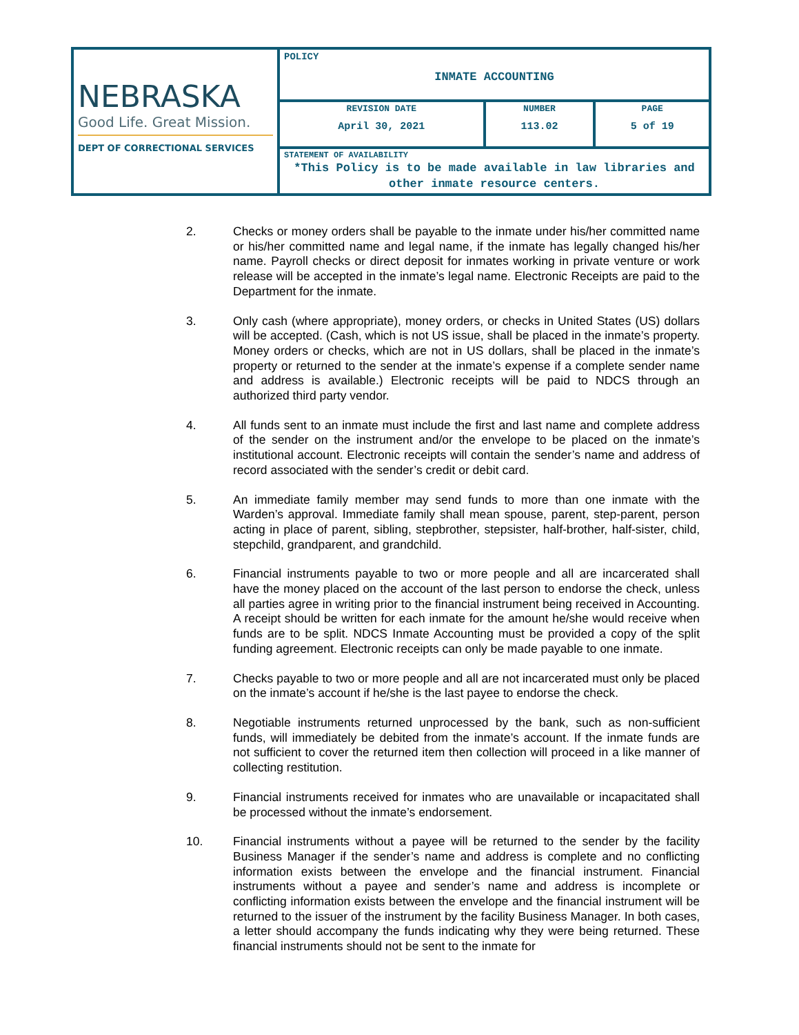| NEBRASKA Good Life. Great Mission. DEPT OF CORRECTIONAL SERVICES | POLICY INMATE ACCOUNTING | | |
| | REVISION DATE April 30, 2021 | NUMBER 113.02 | PAGE 5 of 19 |
| | STATEMENT OF AVAILABILITY *This Policy is to be made available in law libraries and other inmate resource centers. | | |
2. Checks or money orders shall be payable to the inmate under his/her committed name or his/her committed name and legal name, if the inmate has legally changed his/her name. Payroll checks or direct deposit for inmates working in private venture or work release will be accepted in the inmate’s legal name. Electronic Receipts are paid to the Department for the inmate.
3. Only cash (where appropriate), money orders, or checks in United States (US) dollars will be accepted. (Cash, which is not US issue, shall be placed in the inmate’s property. Money orders or checks, which are not in US dollars, shall be placed in the inmate’s property or returned to the sender at the inmate’s expense if a complete sender name and address is available.) Electronic receipts will be paid to NDCS through an authorized third party vendor.
4. All funds sent to an inmate must include the first and last name and complete address of the sender on the instrument and/or the envelope to be placed on the inmate’s institutional account. Electronic receipts will contain the sender’s name and address of record associated with the sender’s credit or debit card.
5. An immediate family member may send funds to more than one inmate with the Warden’s approval. Immediate family shall mean spouse, parent, step-parent, person acting in place of parent, sibling, stepbrother, stepsister, half-brother, half-sister, child, stepchild, grandparent, and grandchild.
6. Financial instruments payable to two or more people and all are incarcerated shall have the money placed on the account of the last person to endorse the check, unless all parties agree in writing prior to the financial instrument being received in Accounting. A receipt should be written for each inmate for the amount he/she would receive when funds are to be split. NDCS Inmate Accounting must be provided a copy of the split funding agreement. Electronic receipts can only be made payable to one inmate.
7. Checks payable to two or more people and all are not incarcerated must only be placed on the inmate’s account if he/she is the last payee to endorse the check.
8. Negotiable instruments returned unprocessed by the bank, such as non-sufficient funds, will immediately be debited from the inmate’s account. If the inmate funds are not sufficient to cover the returned item then collection will proceed in a like manner of collecting restitution.
9. Financial instruments received for inmates who are unavailable or incapacitated shall be processed without the inmate’s endorsement.
10. Financial instruments without a payee will be returned to the sender by the facility Business Manager if the sender’s name and address is complete and no conflicting information exists between the envelope and the financial instrument. Financial instruments without a payee and sender’s name and address is incomplete or conflicting information exists between the envelope and the financial instrument will be returned to the issuer of the instrument by the facility Business Manager. In both cases, a letter should accompany the funds indicating why they were being returned. These financial instruments should not be sent to the inmate for